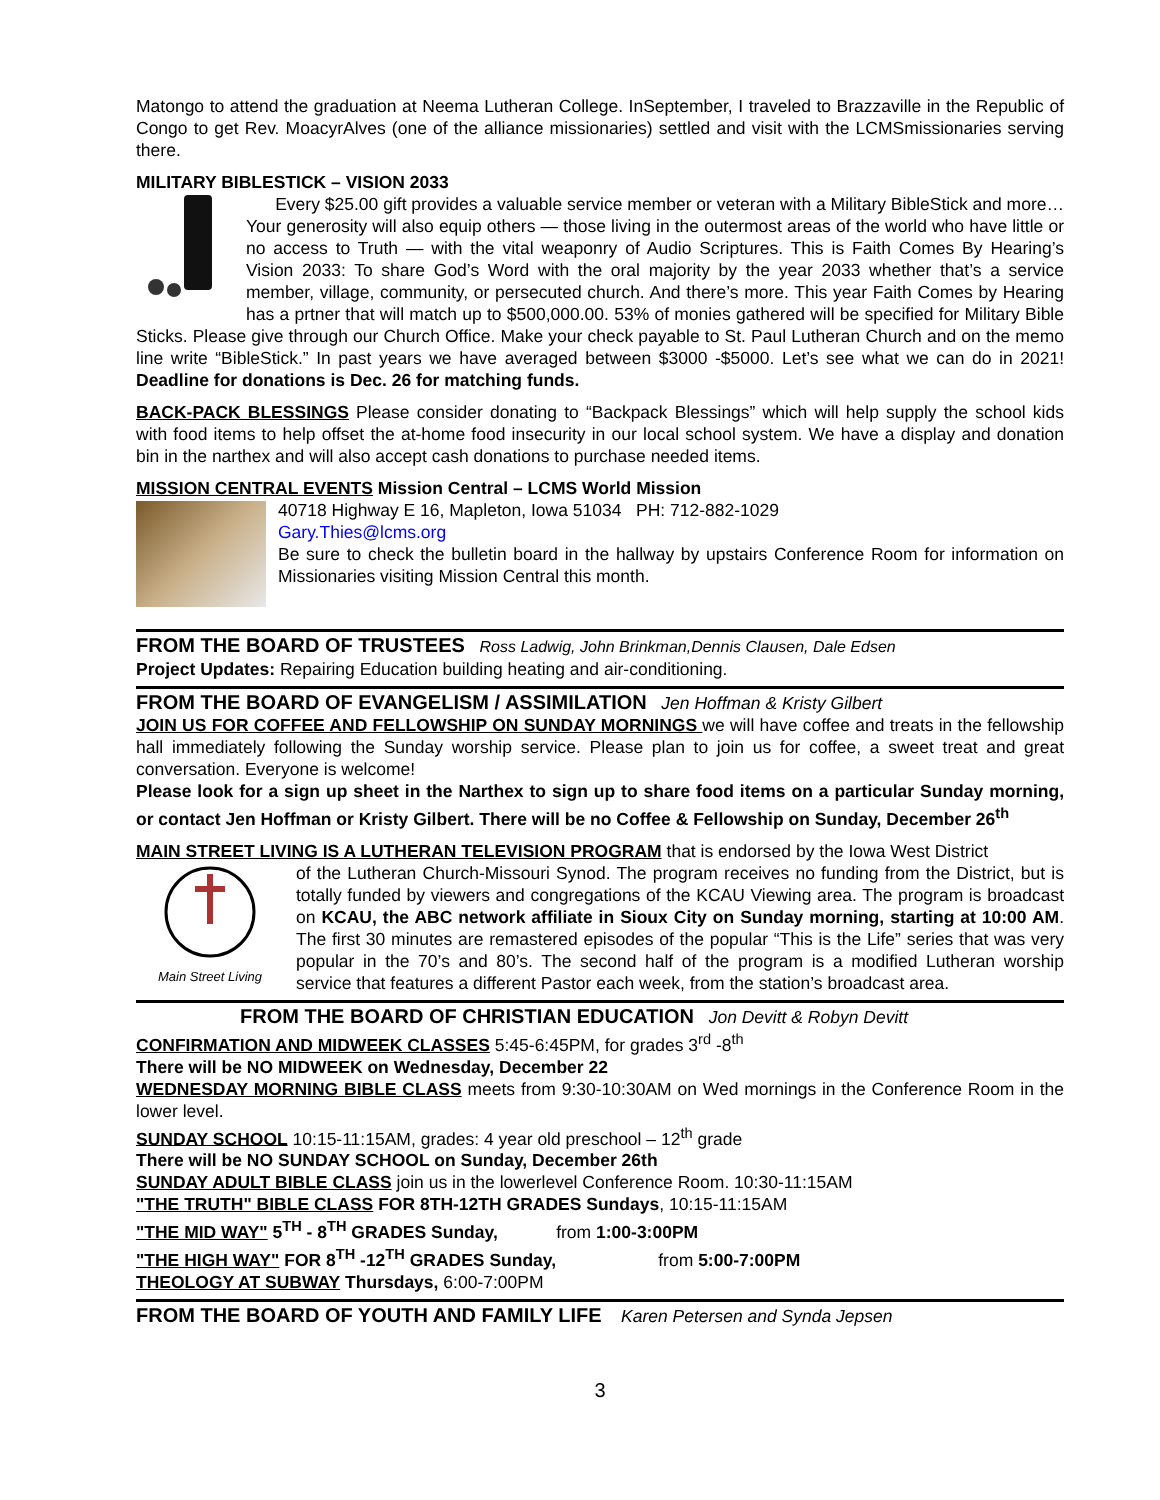Matongo to attend the graduation at Neema Lutheran College. InSeptember, I traveled to Brazzaville in the Republic of Congo to get Rev. MoacyrAlves (one of the alliance missionaries) settled and visit with the LCMSmissionaries serving there.
MILITARY BIBLESTICK – VISION 2033
Every $25.00 gift provides a valuable service member or veteran with a Military BibleStick and more… Your generosity will also equip others — those living in the outermost areas of the world who have little or no access to Truth — with the vital weaponry of Audio Scriptures. This is Faith Comes By Hearing’s Vision 2033: To share God’s Word with the oral majority by the year 2033 whether that’s a service member, village, community, or persecuted church. And there’s more. This year Faith Comes by Hearing has a prtner that will match up to $500,000.00. 53% of monies gathered will be specified for Military Bible Sticks. Please give through our Church Office. Make your check payable to St. Paul Lutheran Church and on the memo line write “BibleStick.” In past years we have averaged between $3000 -$5000. Let’s see what we can do in 2021! Deadline for donations is Dec. 26 for matching funds.
BACK-PACK BLESSINGS Please consider donating to “Backpack Blessings” which will help supply the school kids with food items to help offset the at-home food insecurity in our local school system. We have a display and donation bin in the narthex and will also accept cash donations to purchase needed items.
MISSION CENTRAL EVENTS Mission Central – LCMS World Mission
40718 Highway E 16, Mapleton, Iowa 51034 PH: 712-882-1029
Gary.Thies@lcms.org
Be sure to check the bulletin board in the hallway by upstairs Conference Room for information on Missionaries visiting Mission Central this month.
FROM THE BOARD OF TRUSTEES Ross Ladwig, John Brinkman,Dennis Clausen, Dale Edsen
Project Updates: Repairing Education building heating and air-conditioning.
FROM THE BOARD OF EVANGELISM / ASSIMILATION Jen Hoffman & Kristy Gilbert
JOIN US FOR COFFEE AND FELLOWSHIP ON SUNDAY MORNINGS we will have coffee and treats in the fellowship hall immediately following the Sunday worship service. Please plan to join us for coffee, a sweet treat and great conversation. Everyone is welcome!
Please look for a sign up sheet in the Narthex to sign up to share food items on a particular Sunday morning, or contact Jen Hoffman or Kristy Gilbert. There will be no Coffee & Fellowship on Sunday, December 26<sup>th</sup>
MAIN STREET LIVING IS A LUTHERAN TELEVISION PROGRAM that is endorsed by the Iowa West District
Main Street Living
of the Lutheran Church-Missouri Synod. The program receives no funding from the District, but is totally funded by viewers and congregations of the KCAU Viewing area. The program is broadcast on KCAU, the ABC network affiliate in Sioux City on Sunday morning, starting at 10:00 AM. The first 30 minutes are remastered episodes of the popular “This is the Life” series that was very popular in the 70’s and 80’s. The second half of the program is a modified Lutheran worship service that features a different Pastor each week, from the station’s broadcast area.
FROM THE BOARD OF CHRISTIAN EDUCATION Jon Devitt & Robyn Devitt
CONFIRMATION AND MIDWEEK CLASSES 5:45-6:45PM, for grades 3<sup>rd</sup> -8<sup>th</sup>
There will be NO MIDWEEK on Wednesday, December 22
WEDNESDAY MORNING BIBLE CLASS meets from 9:30-10:30AM on Wed mornings in the Conference Room in the lower level.
SUNDAY SCHOOL 10:15-11:15AM, grades: 4 year old preschool – 12<sup>th</sup> grade
There will be NO SUNDAY SCHOOL on Sunday, December 26th
SUNDAY ADULT BIBLE CLASS join us in the lowerlevel Conference Room. 10:30-11:15AM
"THE TRUTH" BIBLE CLASS FOR 8TH-12TH GRADES Sundays, 10:15-11:15AM
"THE MID WAY" 5<sup>TH</sup> - 8<sup>TH</sup> GRADES Sunday, from 1:00-3:00PM
"THE HIGH WAY" FOR 8<sup>TH</sup> -12<sup>TH</sup> GRADES Sunday, from 5:00-7:00PM
THEOLOGY AT SUBWAY Thursdays, 6:00-7:00PM
FROM THE BOARD OF YOUTH AND FAMILY LIFE Karen Petersen and Synda Jepsen
3